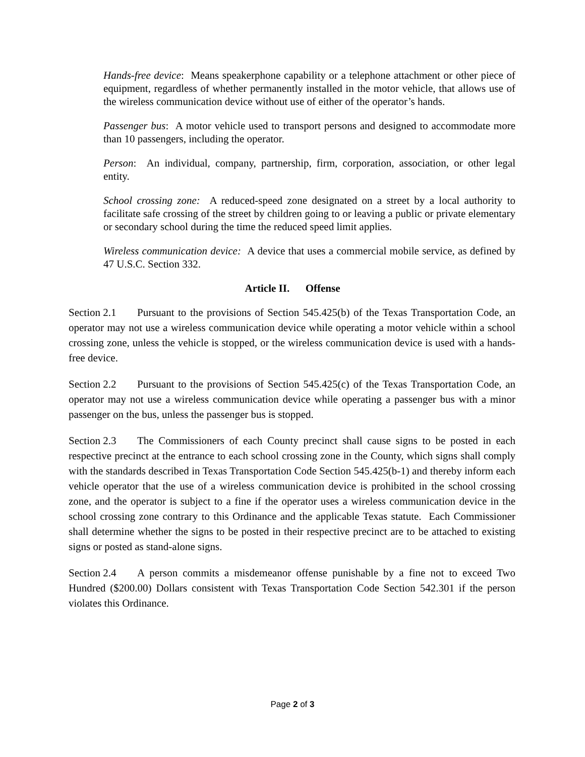Hands-free device: Means speakerphone capability or a telephone attachment or other piece of equipment, regardless of whether permanently installed in the motor vehicle, that allows use of the wireless communication device without use of either of the operator’s hands.
Passenger bus: A motor vehicle used to transport persons and designed to accommodate more than 10 passengers, including the operator.
Person: An individual, company, partnership, firm, corporation, association, or other legal entity.
School crossing zone: A reduced-speed zone designated on a street by a local authority to facilitate safe crossing of the street by children going to or leaving a public or private elementary or secondary school during the time the reduced speed limit applies.
Wireless communication device: A device that uses a commercial mobile service, as defined by 47 U.S.C. Section 332.
Article II. Offense
Section 2.1 Pursuant to the provisions of Section 545.425(b) of the Texas Transportation Code, an operator may not use a wireless communication device while operating a motor vehicle within a school crossing zone, unless the vehicle is stopped, or the wireless communication device is used with a hands-free device.
Section 2.2 Pursuant to the provisions of Section 545.425(c) of the Texas Transportation Code, an operator may not use a wireless communication device while operating a passenger bus with a minor passenger on the bus, unless the passenger bus is stopped.
Section 2.3 The Commissioners of each County precinct shall cause signs to be posted in each respective precinct at the entrance to each school crossing zone in the County, which signs shall comply with the standards described in Texas Transportation Code Section 545.425(b-1) and thereby inform each vehicle operator that the use of a wireless communication device is prohibited in the school crossing zone, and the operator is subject to a fine if the operator uses a wireless communication device in the school crossing zone contrary to this Ordinance and the applicable Texas statute. Each Commissioner shall determine whether the signs to be posted in their respective precinct are to be attached to existing signs or posted as stand-alone signs.
Section 2.4 A person commits a misdemeanor offense punishable by a fine not to exceed Two Hundred ($200.00) Dollars consistent with Texas Transportation Code Section 542.301 if the person violates this Ordinance.
Page 2 of 3